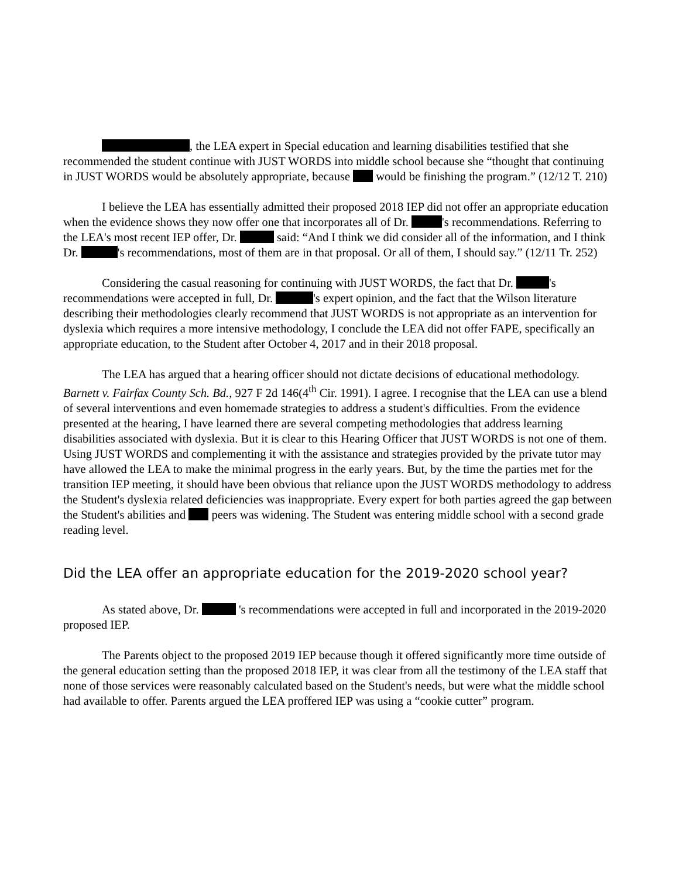, the LEA expert in Special education and learning disabilities testified that she recommended the student continue with JUST WORDS into middle school because she “thought that continuing in JUST WORDS would be absolutely appropriate, because would be finishing the program.” (12/12 T. 210)
I believe the LEA has essentially admitted their proposed 2018 IEP did not offer an appropriate education when the evidence shows they now offer one that incorporates all of Dr. 's recommendations. Referring to the LEA's most recent IEP offer, Dr. said: “And I think we did consider all of the information, and I think Dr. 's recommendations, most of them are in that proposal. Or all of them, I should say.” (12/11 Tr. 252)
Considering the casual reasoning for continuing with JUST WORDS, the fact that Dr. 's recommendations were accepted in full, Dr. 's expert opinion, and the fact that the Wilson literature describing their methodologies clearly recommend that JUST WORDS is not appropriate as an intervention for dyslexia which requires a more intensive methodology, I conclude the LEA did not offer FAPE, specifically an appropriate education, to the Student after October 4, 2017 and in their 2018 proposal.
The LEA has argued that a hearing officer should not dictate decisions of educational methodology. Barnett v. Fairfax County Sch. Bd., 927 F 2d 146(4<sup>th</sup> Cir. 1991). I agree. I recognise that the LEA can use a blend of several interventions and even homemade strategies to address a student's difficulties. From the evidence presented at the hearing, I have learned there are several competing methodologies that address learning disabilities associated with dyslexia. But it is clear to this Hearing Officer that JUST WORDS is not one of them. Using JUST WORDS and complementing it with the assistance and strategies provided by the private tutor may have allowed the LEA to make the minimal progress in the early years. But, by the time the parties met for the transition IEP meeting, it should have been obvious that reliance upon the JUST WORDS methodology to address the Student's dyslexia related deficiencies was inappropriate. Every expert for both parties agreed the gap between the Student's abilities and peers was widening. The Student was entering middle school with a second grade reading level.
Did the LEA offer an appropriate education for the 2019-2020 school year?
As stated above, Dr. 's recommendations were accepted in full and incorporated in the 2019-2020 proposed IEP.
The Parents object to the proposed 2019 IEP because though it offered significantly more time outside of the general education setting than the proposed 2018 IEP, it was clear from all the testimony of the LEA staff that none of those services were reasonably calculated based on the Student's needs, but were what the middle school had available to offer. Parents argued the LEA proffered IEP was using a “cookie cutter” program.